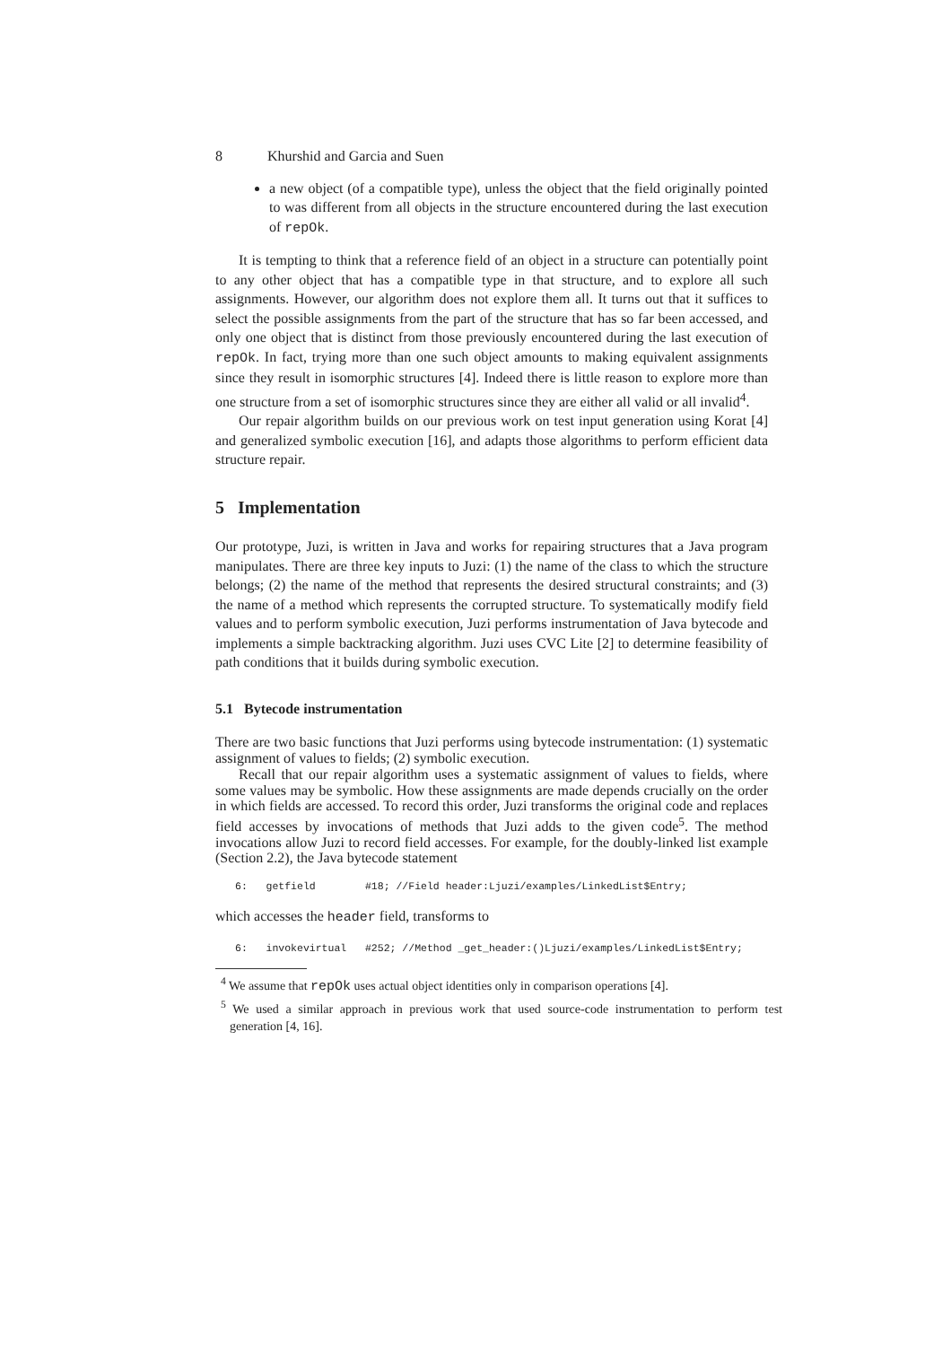8 Khurshid and Garcia and Suen
a new object (of a compatible type), unless the object that the field originally pointed to was different from all objects in the structure encountered during the last execution of repOk.
It is tempting to think that a reference field of an object in a structure can potentially point to any other object that has a compatible type in that structure, and to explore all such assignments. However, our algorithm does not explore them all. It turns out that it suffices to select the possible assignments from the part of the structure that has so far been accessed, and only one object that is distinct from those previously encountered during the last execution of repOk. In fact, trying more than one such object amounts to making equivalent assignments since they result in isomorphic structures [4]. Indeed there is little reason to explore more than one structure from a set of isomorphic structures since they are either all valid or all invalid<sup>4</sup>.
Our repair algorithm builds on our previous work on test input generation using Korat [4] and generalized symbolic execution [16], and adapts those algorithms to perform efficient data structure repair.
5 Implementation
Our prototype, Juzi, is written in Java and works for repairing structures that a Java program manipulates. There are three key inputs to Juzi: (1) the name of the class to which the structure belongs; (2) the name of the method that represents the desired structural constraints; and (3) the name of a method which represents the corrupted structure. To systematically modify field values and to perform symbolic execution, Juzi performs instrumentation of Java bytecode and implements a simple backtracking algorithm. Juzi uses CVC Lite [2] to determine feasibility of path conditions that it builds during symbolic execution.
5.1 Bytecode instrumentation
There are two basic functions that Juzi performs using bytecode instrumentation: (1) systematic assignment of values to fields; (2) symbolic execution.
Recall that our repair algorithm uses a systematic assignment of values to fields, where some values may be symbolic. How these assignments are made depends crucially on the order in which fields are accessed. To record this order, Juzi transforms the original code and replaces field accesses by invocations of methods that Juzi adds to the given code<sup>5</sup>. The method invocations allow Juzi to record field accesses. For example, for the doubly-linked list example (Section 2.2), the Java bytecode statement
6: getfield #18; //Field header:Ljuzi/examples/LinkedList$Entry;
which accesses the header field, transforms to
6: invokevirtual #252; //Method _get_header:()Ljuzi/examples/LinkedList$Entry;
<sup>4</sup> We assume that repOk uses actual object identities only in comparison operations [4].
<sup>5</sup> We used a similar approach in previous work that used source-code instrumentation to perform test generation [4, 16].